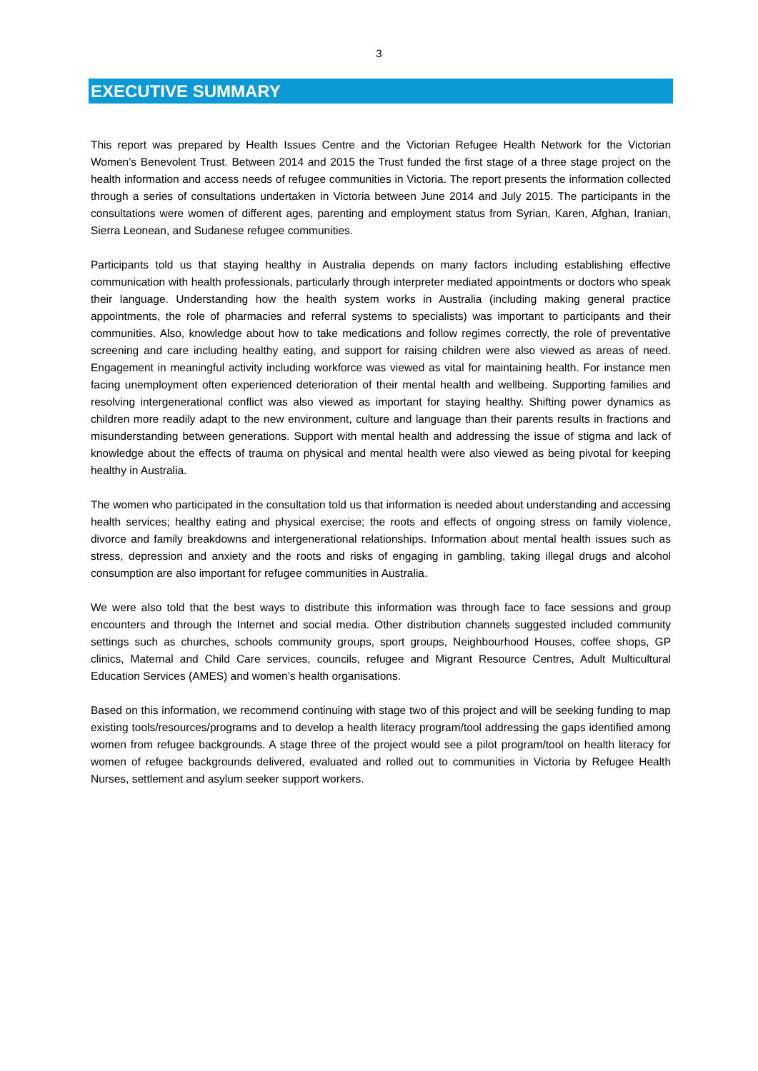3
EXECUTIVE SUMMARY
This report was prepared by Health Issues Centre and the Victorian Refugee Health Network for the Victorian Women’s Benevolent Trust. Between 2014 and 2015 the Trust funded the first stage of a three stage project on the health information and access needs of refugee communities in Victoria. The report presents the information collected through a series of consultations undertaken in Victoria between June 2014 and July 2015. The participants in the consultations were women of different ages, parenting and employment status from Syrian, Karen, Afghan, Iranian, Sierra Leonean, and Sudanese refugee communities.
Participants told us that staying healthy in Australia depends on many factors including establishing effective communication with health professionals, particularly through interpreter mediated appointments or doctors who speak their language. Understanding how the health system works in Australia (including making general practice appointments, the role of pharmacies and referral systems to specialists) was important to participants and their communities. Also, knowledge about how to take medications and follow regimes correctly, the role of preventative screening and care including healthy eating, and support for raising children were also viewed as areas of need. Engagement in meaningful activity including workforce was viewed as vital for maintaining health. For instance men facing unemployment often experienced deterioration of their mental health and wellbeing. Supporting families and resolving intergenerational conflict was also viewed as important for staying healthy. Shifting power dynamics as children more readily adapt to the new environment, culture and language than their parents results in fractions and misunderstanding between generations. Support with mental health and addressing the issue of stigma and lack of knowledge about the effects of trauma on physical and mental health were also viewed as being pivotal for keeping healthy in Australia.
The women who participated in the consultation told us that information is needed about understanding and accessing health services; healthy eating and physical exercise; the roots and effects of ongoing stress on family violence, divorce and family breakdowns and intergenerational relationships. Information about mental health issues such as stress, depression and anxiety and the roots and risks of engaging in gambling, taking illegal drugs and alcohol consumption are also important for refugee communities in Australia.
We were also told that the best ways to distribute this information was through face to face sessions and group encounters and through the Internet and social media. Other distribution channels suggested included community settings such as churches, schools community groups, sport groups, Neighbourhood Houses, coffee shops, GP clinics, Maternal and Child Care services, councils, refugee and Migrant Resource Centres, Adult Multicultural Education Services (AMES) and women’s health organisations.
Based on this information, we recommend continuing with stage two of this project and will be seeking funding to map existing tools/resources/programs and to develop a health literacy program/tool addressing the gaps identified among women from refugee backgrounds. A stage three of the project would see a pilot program/tool on health literacy for women of refugee backgrounds delivered, evaluated and rolled out to communities in Victoria by Refugee Health Nurses, settlement and asylum seeker support workers.